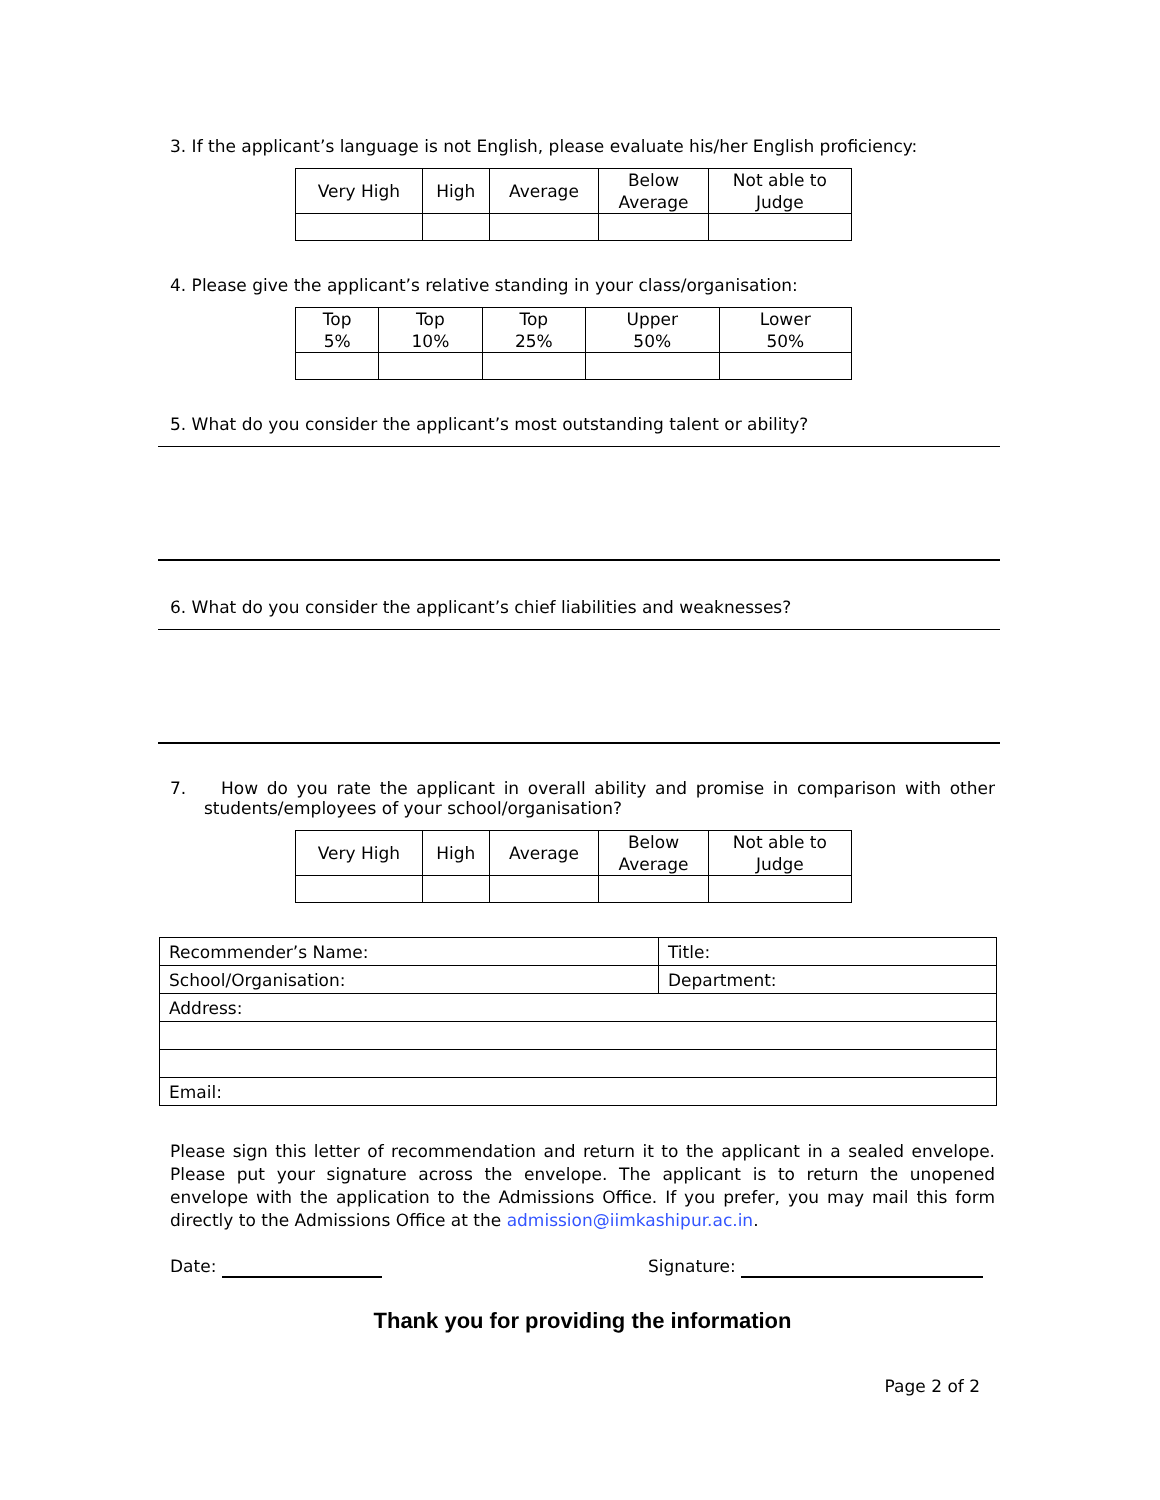3. If the applicant’s language is not English, please evaluate his/her English proficiency:
| Very High | High | Average | Below Average | Not able to Judge |
4. Please give the applicant’s relative standing in your class/organisation:
| Top 5% | Top 10% | Top 25% | Upper 50% | Lower 50% |
5. What do you consider the applicant’s most outstanding talent or ability?
6. What do you consider the applicant’s chief liabilities and weaknesses?
7. How do you rate the applicant in overall ability and promise in comparison with other students/employees of your school/organisation?
| Very High | High | Average | Below Average | Not able to Judge |
| Recommender’s Name: | Title: |
| School/Organisation: | Department: |
| Address: | |
| Email: | |
Please sign this letter of recommendation and return it to the applicant in a sealed envelope. Please put your signature across the envelope. The applicant is to return the unopened envelope with the application to the Admissions Office. If you prefer, you may mail this form directly to the Admissions Office at the admission@iimkashipur.ac.in.
Date: Signature:
Thank you for providing the information
Page 2 of 2